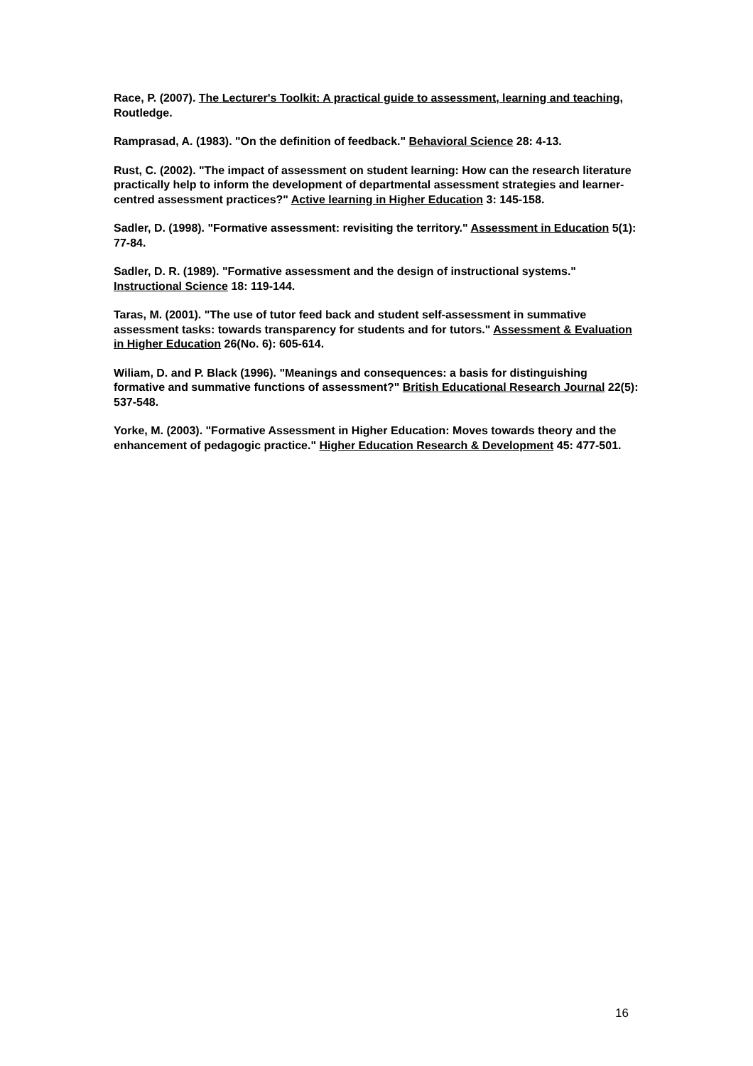Race, P. (2007). The Lecturer's Toolkit: A practical guide to assessment, learning and teaching, Routledge.
Ramprasad, A. (1983). "On the definition of feedback." Behavioral Science 28: 4-13.
Rust, C. (2002). "The impact of assessment on student learning: How can the research literature practically help to inform the development of departmental assessment strategies and learner-centred assessment practices?" Active learning in Higher Education 3: 145-158.
Sadler, D. (1998). "Formative assessment: revisiting the territory." Assessment in Education 5(1): 77-84.
Sadler, D. R. (1989). "Formative assessment and the design of instructional systems." Instructional Science 18: 119-144.
Taras, M. (2001). "The use of tutor feed back and student self-assessment in summative assessment tasks: towards transparency for students and for tutors." Assessment & Evaluation in Higher Education 26(No. 6): 605-614.
Wiliam, D. and P. Black (1996). "Meanings and consequences: a basis for distinguishing formative and summative functions of assessment?" British Educational Research Journal 22(5): 537-548.
Yorke, M. (2003). "Formative Assessment in Higher Education: Moves towards theory and the enhancement of pedagogic practice." Higher Education Research & Development 45: 477-501.
16